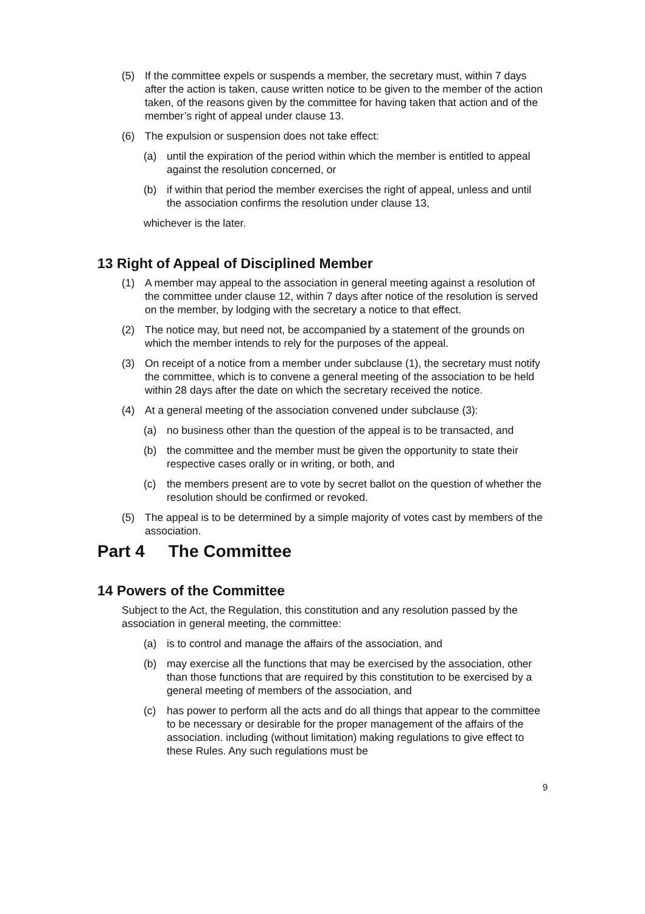(5) If the committee expels or suspends a member, the secretary must, within 7 days after the action is taken, cause written notice to be given to the member of the action taken, of the reasons given by the committee for having taken that action and of the member’s right of appeal under clause 13.
(6) The expulsion or suspension does not take effect:
(a) until the expiration of the period within which the member is entitled to appeal against the resolution concerned, or
(b) if within that period the member exercises the right of appeal, unless and until the association confirms the resolution under clause 13,
whichever is the later.
13 Right of Appeal of Disciplined Member
(1) A member may appeal to the association in general meeting against a resolution of the committee under clause 12, within 7 days after notice of the resolution is served on the member, by lodging with the secretary a notice to that effect.
(2) The notice may, but need not, be accompanied by a statement of the grounds on which the member intends to rely for the purposes of the appeal.
(3) On receipt of a notice from a member under subclause (1), the secretary must notify the committee, which is to convene a general meeting of the association to be held within 28 days after the date on which the secretary received the notice.
(4) At a general meeting of the association convened under subclause (3):
(a) no business other than the question of the appeal is to be transacted, and
(b) the committee and the member must be given the opportunity to state their respective cases orally or in writing, or both, and
(c) the members present are to vote by secret ballot on the question of whether the resolution should be confirmed or revoked.
(5) The appeal is to be determined by a simple majority of votes cast by members of the association.
Part 4 The Committee
14 Powers of the Committee
Subject to the Act, the Regulation, this constitution and any resolution passed by the association in general meeting, the committee:
(a) is to control and manage the affairs of the association, and
(b) may exercise all the functions that may be exercised by the association, other than those functions that are required by this constitution to be exercised by a general meeting of members of the association, and
(c) has power to perform all the acts and do all things that appear to the committee to be necessary or desirable for the proper management of the affairs of the association. including (without limitation) making regulations to give effect to these Rules. Any such regulations must be
9